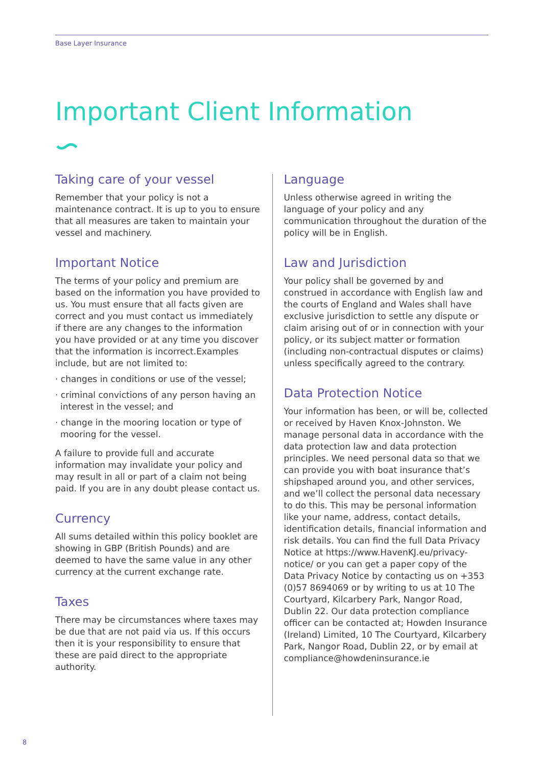Base Layer Insurance
Important Client Information
Taking care of your vessel
Remember that your policy is not a maintenance contract. It is up to you to ensure that all measures are taken to maintain your vessel and machinery.
Important Notice
The terms of your policy and premium are based on the information you have provided to us. You must ensure that all facts given are correct and you must contact us immediately if there are any changes to the information you have provided or at any time you discover that the information is incorrect.Examples include, but are not limited to:
· changes in conditions or use of the vessel;
· criminal convictions of any person having an interest in the vessel; and
· change in the mooring location or type of mooring for the vessel.
A failure to provide full and accurate information may invalidate your policy and may result in all or part of a claim not being paid. If you are in any doubt please contact us.
Currency
All sums detailed within this policy booklet are showing in GBP (British Pounds) and are deemed to have the same value in any other currency at the current exchange rate.
Taxes
There may be circumstances where taxes may be due that are not paid via us. If this occurs then it is your responsibility to ensure that these are paid direct to the appropriate authority.
Language
Unless otherwise agreed in writing the language of your policy and any communication throughout the duration of the policy will be in English.
Law and Jurisdiction
Your policy shall be governed by and construed in accordance with English law and the courts of England and Wales shall have exclusive jurisdiction to settle any dispute or claim arising out of or in connection with your policy, or its subject matter or formation (including non-contractual disputes or claims) unless specifically agreed to the contrary.
Data Protection Notice
Your information has been, or will be, collected or received by Haven Knox-Johnston. We manage personal data in accordance with the data protection law and data protection principles. We need personal data so that we can provide you with boat insurance that’s shipshaped around you, and other services, and we’ll collect the personal data necessary to do this. This may be personal information like your name, address, contact details, identification details, financial information and risk details. You can find the full Data Privacy Notice at https://www.HavenKJ.eu/privacy-notice/ or you can get a paper copy of the Data Privacy Notice by contacting us on +353 (0)57 8694069 or by writing to us at 10 The Courtyard, Kilcarbery Park, Nangor Road, Dublin 22. Our data protection compliance officer can be contacted at; Howden Insurance (Ireland) Limited, 10 The Courtyard, Kilcarbery Park, Nangor Road, Dublin 22, or by email at compliance@howdeninsurance.ie
8